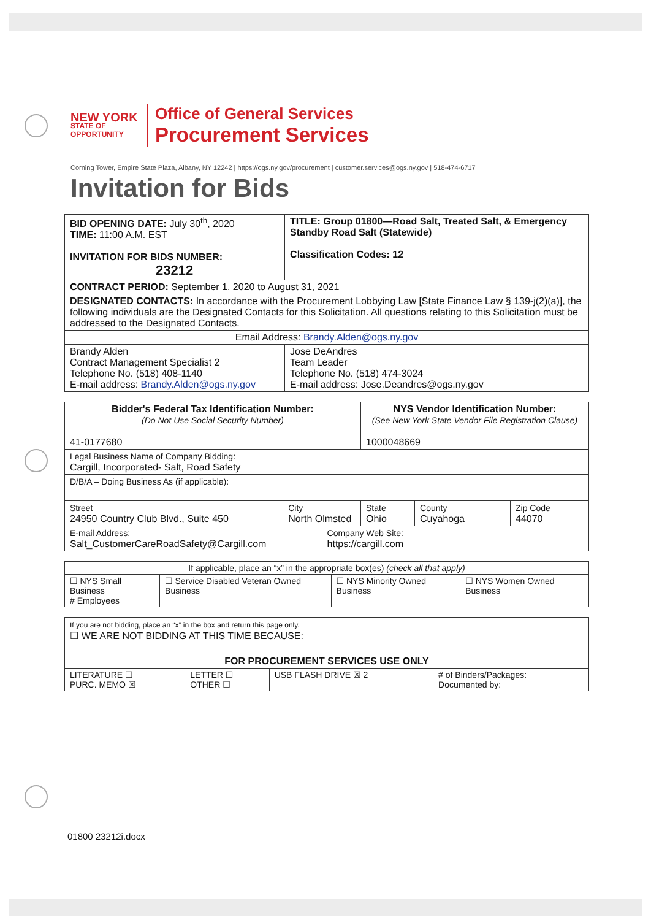NEW YORK
STATE OF OPPORTUNITY
Office of General Services
Procurement Services
Corning Tower, Empire State Plaza, Albany, NY 12242 | https://ogs.ny.gov/procurement | customer.services@ogs.ny.gov | 518-474-6717
Invitation for Bids
| BID OPENING DATE: July 30<sup>th</sup>, 2020 TIME: 11:00 A.M. EST INVITATION FOR BIDS NUMBER: 23212 | TITLE: Group 01800—Road Salt, Treated Salt, & Emergency Standby Road Salt (Statewide) Classification Codes: 12 |
| CONTRACT PERIOD: September 1, 2020 to August 31, 2021 | |
| DESIGNATED CONTACTS: In accordance with the Procurement Lobbying Law [State Finance Law § 139-j(2)(a)], the following individuals are the Designated Contacts for this Solicitation. All questions relating to this Solicitation must be addressed to the Designated Contacts. | |
| Email Address: Brandy.Alden@ogs.ny.gov | |
| Brandy Alden Contract Management Specialist 2 Telephone No. (518) 408-1140 E-mail address: Brandy.Alden@ogs.ny.gov | Jose DeAndres Team Leader Telephone No. (518) 474-3024 E-mail address: Jose.Deandres@ogs.ny.gov |
| Bidder's Federal Tax Identification Number: (Do Not Use Social Security Number) 41-0177680 | | | NYS Vendor Identification Number: (See New York State Vendor File Registration Clause) 1000048669 | | |
| Legal Business Name of Company Bidding: Cargill, Incorporated- Salt, Road Safety | | | | | |
| D/B/A – Doing Business As (if applicable): | | | | | |
| Street 24950 Country Club Blvd., Suite 450 | City North Olmsted | | State Ohio | County Cuyahoga | Zip Code 44070 |
| E-mail Address: Salt_CustomerCareRoadSafety@Cargill.com | | Company Web Site: https://cargill.com | | | |
| If applicable, place an “x” in the appropriate box(es) (check all that apply) | | | |
| ☐ NYS Small Business # Employees | ☐ Service Disabled Veteran Owned Business | ☐ NYS Minority Owned Business | ☐ NYS Women Owned Business |
| If you are not bidding, place an “x” in the box and return this page only. ☐ WE ARE NOT BIDDING AT THIS TIME BECAUSE: | | | |
| FOR PROCUREMENT SERVICES USE ONLY | | | |
| LITERATURE ☐ PURC. MEMO ☒ | LETTER ☐ OTHER ☐ | USB FLASH DRIVE ☒ 2 | # of Binders/Packages: Documented by: |
01800 23212i.docx